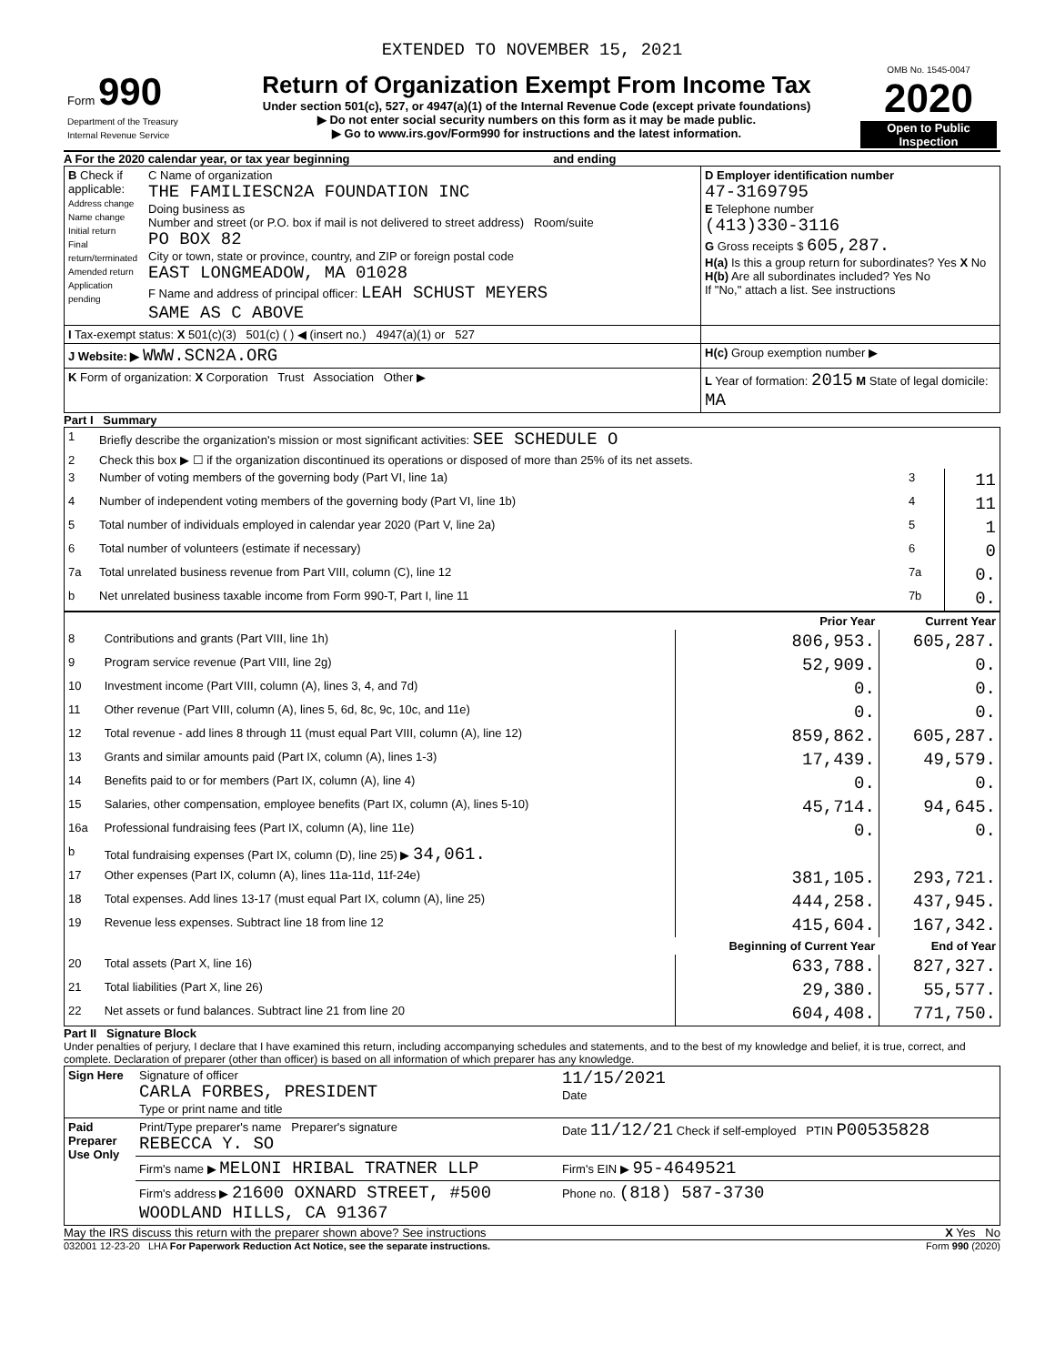EXTENDED TO NOVEMBER 15, 2021
| Form 990 Department of the Treasury Internal Revenue Service | Return of Organization Exempt From Income Tax Under section 501(c), 527, or 4947(a)(1) of the Internal Revenue Code (except private foundations) ▶ Do not enter social security numbers on this form as it may be made public. ▶ Go to www.irs.gov/Form990 for instructions and the latest information. | OMB No. 1545-0047 2020 Open to Public Inspection |
A For the 2020 calendar year, or tax year beginning and ending
| B Check if applicable: Address change Name change Initial return Final return/terminated Amended return Application pending | C Name of organization THE FAMILIESCN2A FOUNDATION INC Doing business as Number and street (or P.O. box if mail is not delivered to street address) Room/suite PO BOX 82 City or town, state or province, country, and ZIP or foreign postal code EAST LONGMEADOW, MA 01028 F Name and address of principal officer: LEAH SCHUST MEYERS SAME AS C ABOVE | D Employer identification number 47-3169795 E Telephone number (413)330-3116 G Gross receipts $ 605,287. H(a) Is this a group return for subordinates? Yes X No H(b) Are all subordinates included? Yes No If "No," attach a list. See instructions |
| I Tax-exempt status: X 501(c)(3) 501(c) ( ) ◀ (insert no.) 4947(a)(1) or 527 | | |
| J Website: ▶ WWW.SCN2A.ORG | | H(c) Group exemption number ▶ |
| K Form of organization: X Corporation Trust Association Other ▶ | | L Year of formation: 2015 M State of legal domicile: MA |
Part I Summary
| 1 | Briefly describe the organization's mission or most significant activities: SEE SCHEDULE O | | |
| 2 | Check this box ▶ ☐ if the organization discontinued its operations or disposed of more than 25% of its net assets. | | |
| 3 | Number of voting members of the governing body (Part VI, line 1a) | 3 | 11 |
| 4 | Number of independent voting members of the governing body (Part VI, line 1b) | 4 | 11 |
| 5 | Total number of individuals employed in calendar year 2020 (Part V, line 2a) | 5 | 1 |
| 6 | Total number of volunteers (estimate if necessary) | 6 | 0 |
| 7a | Total unrelated business revenue from Part VIII, column (C), line 12 | 7a | 0. |
| b | Net unrelated business taxable income from Form 990-T, Part I, line 11 | 7b | 0. |
| | | Prior Year | Current Year |
| --- | --- | --- | --- |
| 8 | Contributions and grants (Part VIII, line 1h) | 806,953. | 605,287. |
| 9 | Program service revenue (Part VIII, line 2g) | 52,909. | 0. |
| 10 | Investment income (Part VIII, column (A), lines 3, 4, and 7d) | 0. | 0. |
| 11 | Other revenue (Part VIII, column (A), lines 5, 6d, 8c, 9c, 10c, and 11e) | 0. | 0. |
| 12 | Total revenue - add lines 8 through 11 (must equal Part VIII, column (A), line 12) | 859,862. | 605,287. |
| 13 | Grants and similar amounts paid (Part IX, column (A), lines 1-3) | 17,439. | 49,579. |
| 14 | Benefits paid to or for members (Part IX, column (A), line 4) | 0. | 0. |
| 15 | Salaries, other compensation, employee benefits (Part IX, column (A), lines 5-10) | 45,714. | 94,645. |
| 16a | Professional fundraising fees (Part IX, column (A), line 11e) | 0. | 0. |
| b | Total fundraising expenses (Part IX, column (D), line 25) ▶ 34,061. | | |
| 17 | Other expenses (Part IX, column (A), lines 11a-11d, 11f-24e) | 381,105. | 293,721. |
| 18 | Total expenses. Add lines 13-17 (must equal Part IX, column (A), line 25) | 444,258. | 437,945. |
| 19 | Revenue less expenses. Subtract line 18 from line 12 | 415,604. | 167,342. |
| | | Beginning of Current Year | End of Year |
| 20 | Total assets (Part X, line 16) | 633,788. | 827,327. |
| 21 | Total liabilities (Part X, line 26) | 29,380. | 55,577. |
| 22 | Net assets or fund balances. Subtract line 21 from line 20 | 604,408. | 771,750. |
Part II Signature Block
Under penalties of perjury, I declare that I have examined this return, including accompanying schedules and statements, and to the best of my knowledge and belief, it is true, correct, and complete. Declaration of preparer (other than officer) is based on all information of which preparer has any knowledge.
| Sign Here | Signature of officer CARLA FORBES, PRESIDENT Type or print name and title | 11/15/2021 Date |
| Paid Preparer Use Only | Print/Type preparer's name Preparer's signature REBECCA Y. SO | Date 11/12/21 Check if self-employed PTIN P00535828 |
| | Firm's name ▶ MELONI HRIBAL TRATNER LLP | Firm's EIN ▶ 95-4649521 |
| | Firm's address ▶ 21600 OXNARD STREET, #500 WOODLAND HILLS, CA 91367 | Phone no. (818) 587-3730 |
May the IRS discuss this return with the preparer shown above? See instructions X Yes No
032001 12-23-20 LHA For Paperwork Reduction Act Notice, see the separate instructions. Form 990 (2020)